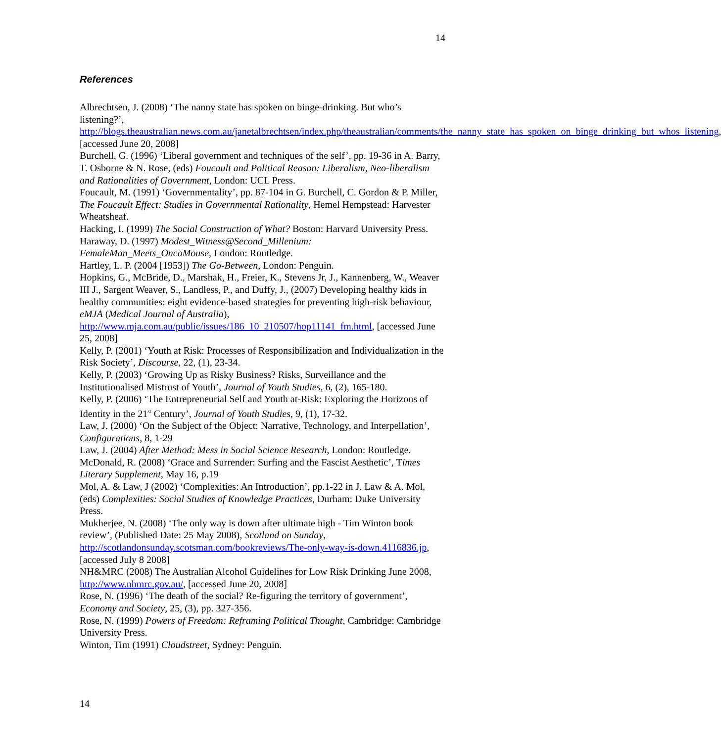14
References
Albrechtsen, J. (2008) ‘The nanny state has spoken on binge-drinking. But who’s listening?’, http://blogs.theaustralian.news.com.au/janetalbrechtsen/index.php/theaustralian/comments/the_nanny_state_has_spoken_on_binge_drinking_but_whos_listening, [accessed June 20, 2008]
Burchell, G. (1996) ‘Liberal government and techniques of the self’, pp. 19-36 in A. Barry, T. Osborne & N. Rose, (eds) Foucault and Political Reason: Liberalism, Neo-liberalism and Rationalities of Government, London: UCL Press.
Foucault, M. (1991) ‘Governmentality’, pp. 87-104 in G. Burchell, C. Gordon & P. Miller, The Foucault Effect: Studies in Governmental Rationality, Hemel Hempstead: Harvester Wheatsheaf.
Hacking, I. (1999) The Social Construction of What? Boston: Harvard University Press.
Haraway, D. (1997) Modest_Witness@Second_Millenium:
FemaleMan_Meets_OncoMouse, London: Routledge.
Hartley, L. P. (2004 [1953]) The Go-Between, London: Penguin.
Hopkins, G., McBride, D., Marshak, H., Freier, K., Stevens Jr, J., Kannenberg, W., Weaver III J., Sargent Weaver, S., Landless, P., and Duffy, J., (2007) Developing healthy kids in healthy communities: eight evidence-based strategies for preventing high-risk behaviour, eMJA (Medical Journal of Australia), http://www.mja.com.au/public/issues/186_10_210507/hop11141_fm.html, [accessed June 25, 2008]
Kelly, P. (2001) ‘Youth at Risk: Processes of Responsibilization and Individualization in the Risk Society’, Discourse, 22, (1), 23-34.
Kelly, P. (2003) ‘Growing Up as Risky Business? Risks, Surveillance and the Institutionalised Mistrust of Youth’, Journal of Youth Studies, 6, (2), 165-180.
Kelly, P. (2006) ‘The Entrepreneurial Self and Youth at-Risk: Exploring the Horizons of Identity in the 21<sup>st</sup> Century’, Journal of Youth Studies, 9, (1), 17-32.
Law, J. (2000) ‘On the Subject of the Object: Narrative, Technology, and Interpellation’, Configurations, 8, 1-29
Law, J. (2004) After Method: Mess in Social Science Research, London: Routledge.
McDonald, R. (2008) ‘Grace and Surrender: Surfing and the Fascist Aesthetic’, Times Literary Supplement, May 16, p.19
Mol, A. & Law, J (2002) ‘Complexities: An Introduction’, pp.1-22 in J. Law & A. Mol, (eds) Complexities: Social Studies of Knowledge Practices, Durham: Duke University Press.
Mukherjee, N. (2008) ‘The only way is down after ultimate high - Tim Winton book review’, (Published Date: 25 May 2008), Scotland on Sunday, http://scotlandonsunday.scotsman.com/bookreviews/The-only-way-is-down.4116836.jp, [accessed July 8 2008]
NH&MRC (2008) The Australian Alcohol Guidelines for Low Risk Drinking June 2008, http://www.nhmrc.gov.au/, [accessed June 20, 2008]
Rose, N. (1996) ‘The death of the social? Re-figuring the territory of government’, Economy and Society, 25, (3), pp. 327-356.
Rose, N. (1999) Powers of Freedom: Reframing Political Thought, Cambridge: Cambridge University Press.
Winton, Tim (1991) Cloudstreet, Sydney: Penguin.
14